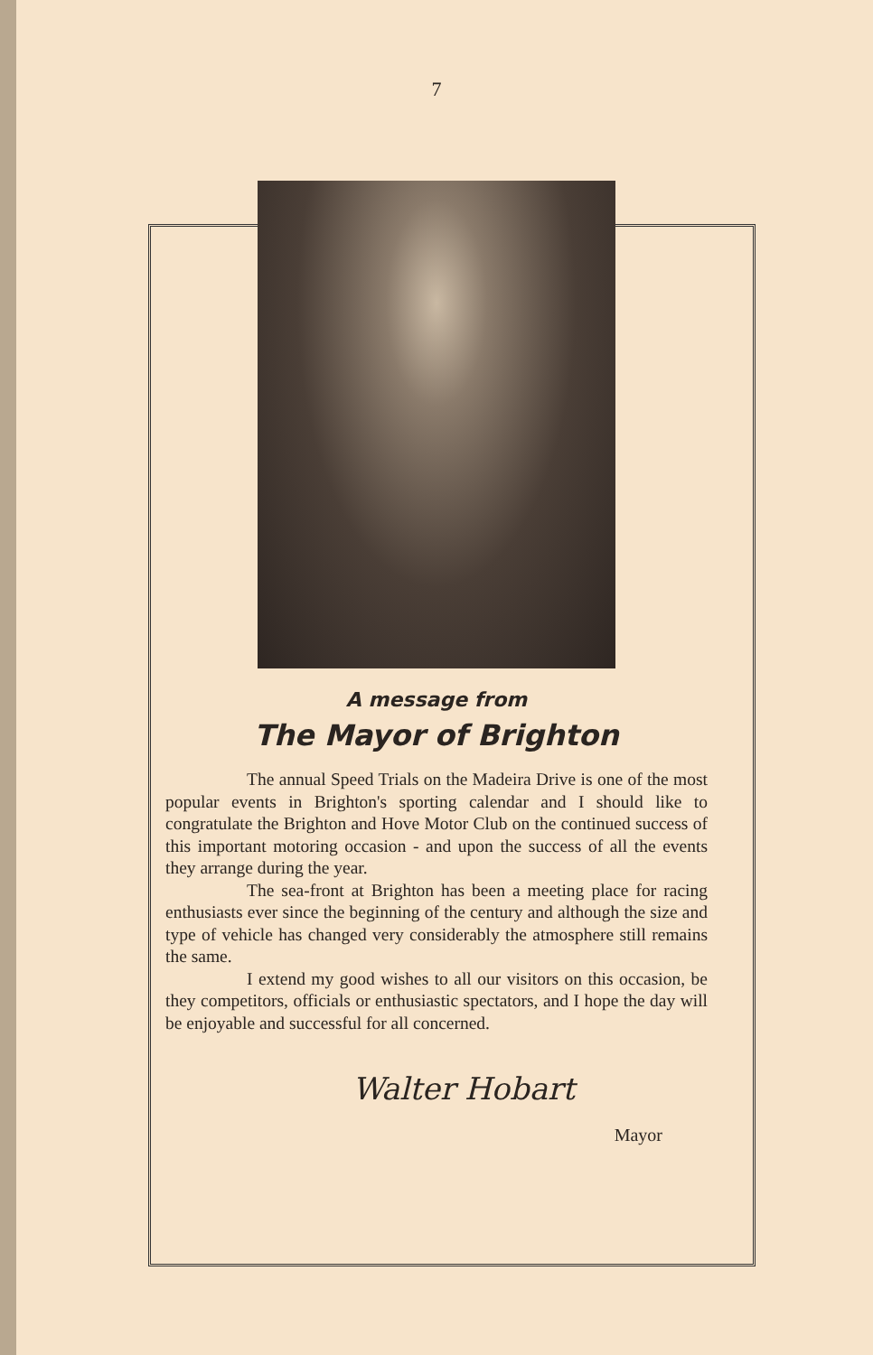7
A message from
The Mayor of Brighton
The annual Speed Trials on the Madeira Drive is one of the most popular events in Brighton's sporting calendar and I should like to congratulate the Brighton and Hove Motor Club on the continued success of this important motoring occasion - and upon the success of all the events they arrange during the year.
The sea-front at Brighton has been a meeting place for racing enthusiasts ever since the beginning of the century and although the size and type of vehicle has changed very considerably the atmosphere still remains the same.
I extend my good wishes to all our visitors on this occasion, be they competitors, officials or enthusiastic spectators, and I hope the day will be enjoyable and successful for all concerned.
Walter Hobart
Mayor